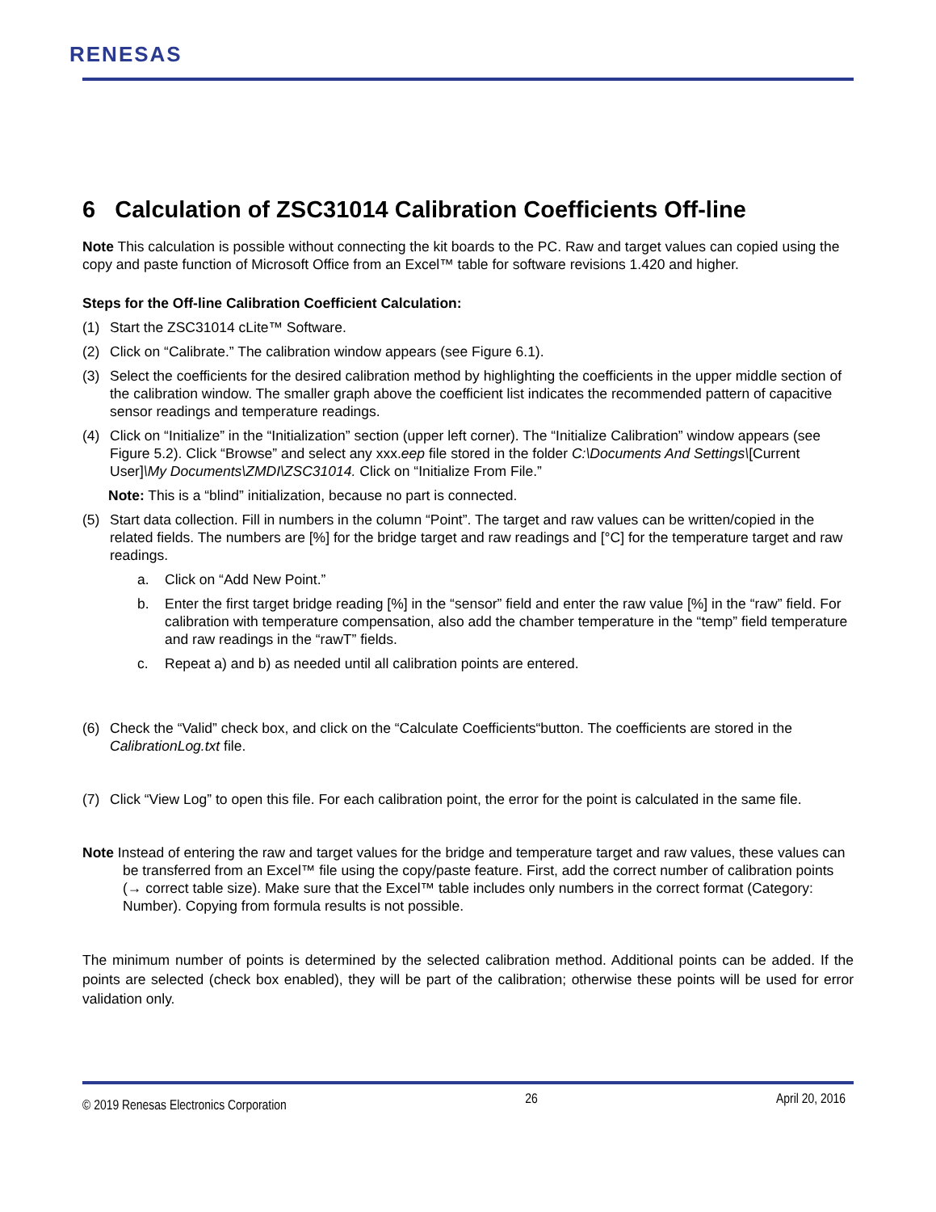RENESAS
6 Calculation of ZSC31014 Calibration Coefficients Off-line
Note This calculation is possible without connecting the kit boards to the PC. Raw and target values can copied using the copy and paste function of Microsoft Office from an Excel™ table for software revisions 1.420 and higher.
Steps for the Off-line Calibration Coefficient Calculation:
(1) Start the ZSC31014 cLite™ Software.
(2) Click on “Calibrate.” The calibration window appears (see Figure 6.1).
(3) Select the coefficients for the desired calibration method by highlighting the coefficients in the upper middle section of the calibration window. The smaller graph above the coefficient list indicates the recommended pattern of capacitive sensor readings and temperature readings.
(4) Click on “Initialize” in the “Initialization” section (upper left corner). The “Initialize Calibration” window appears (see Figure 5.2). Click “Browse” and select any xxx.eep file stored in the folder C:\Documents And Settings\[Current User]\My Documents\ZMDI\ZSC31014. Click on “Initialize From File.”
Note: This is a “blind” initialization, because no part is connected.
(5) Start data collection. Fill in numbers in the column “Point”. The target and raw values can be written/copied in the related fields. The numbers are [%] for the bridge target and raw readings and [°C] for the temperature target and raw readings.
a. Click on “Add New Point.”
b. Enter the first target bridge reading [%] in the “sensor” field and enter the raw value [%] in the “raw” field. For calibration with temperature compensation, also add the chamber temperature in the “temp” field temperature and raw readings in the “rawT” fields.
c. Repeat a) and b) as needed until all calibration points are entered.
(6) Check the “Valid” check box, and click on the “Calculate Coefficients“button. The coefficients are stored in the CalibrationLog.txt file.
(7) Click “View Log” to open this file. For each calibration point, the error for the point is calculated in the same file.
Note Instead of entering the raw and target values for the bridge and temperature target and raw values, these values can be transferred from an Excel™ file using the copy/paste feature. First, add the correct number of calibration points (→ correct table size). Make sure that the Excel™ table includes only numbers in the correct format (Category: Number). Copying from formula results is not possible.
The minimum number of points is determined by the selected calibration method. Additional points can be added. If the points are selected (check box enabled), they will be part of the calibration; otherwise these points will be used for error validation only.
© 2019 Renesas Electronics Corporation 26 April 20, 2016